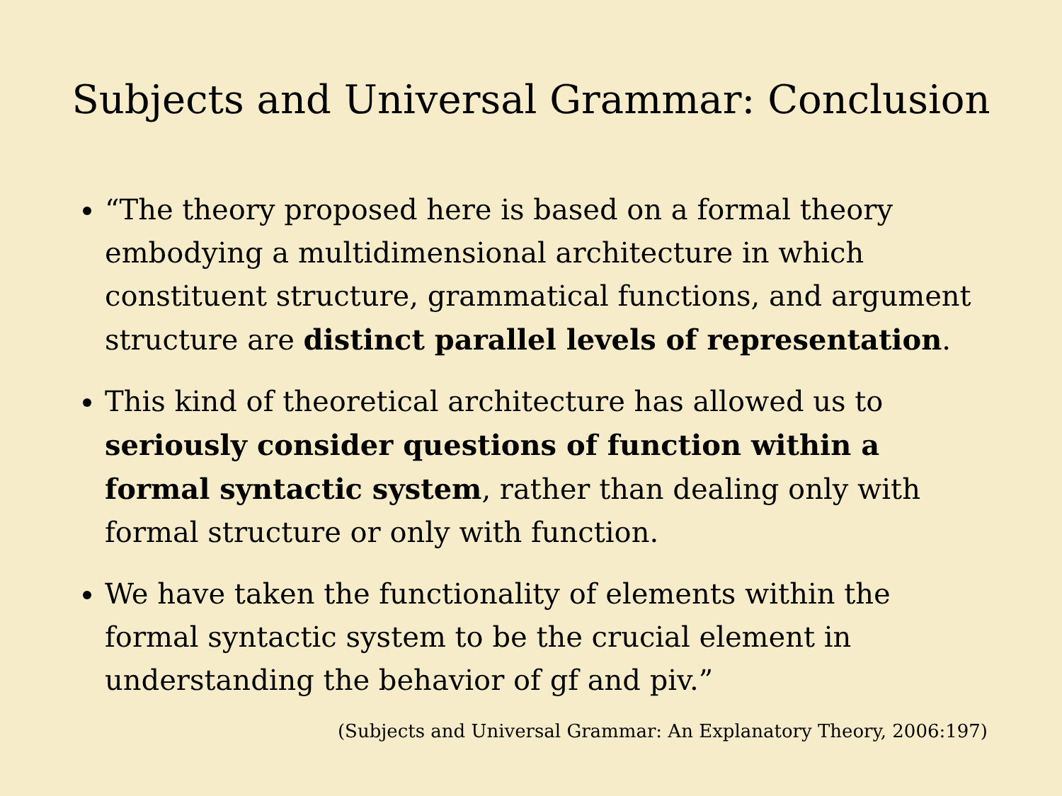Subjects and Universal Grammar: Conclusion
“The theory proposed here is based on a formal theory embodying a multidimensional architecture in which constituent structure, grammatical functions, and argument structure are distinct parallel levels of representation.
This kind of theoretical architecture has allowed us to seriously consider questions of function within a formal syntactic system, rather than dealing only with formal structure or only with function.
We have taken the functionality of elements within the formal syntactic system to be the crucial element in understanding the behavior of gf and piv.”
(Subjects and Universal Grammar: An Explanatory Theory, 2006:197)